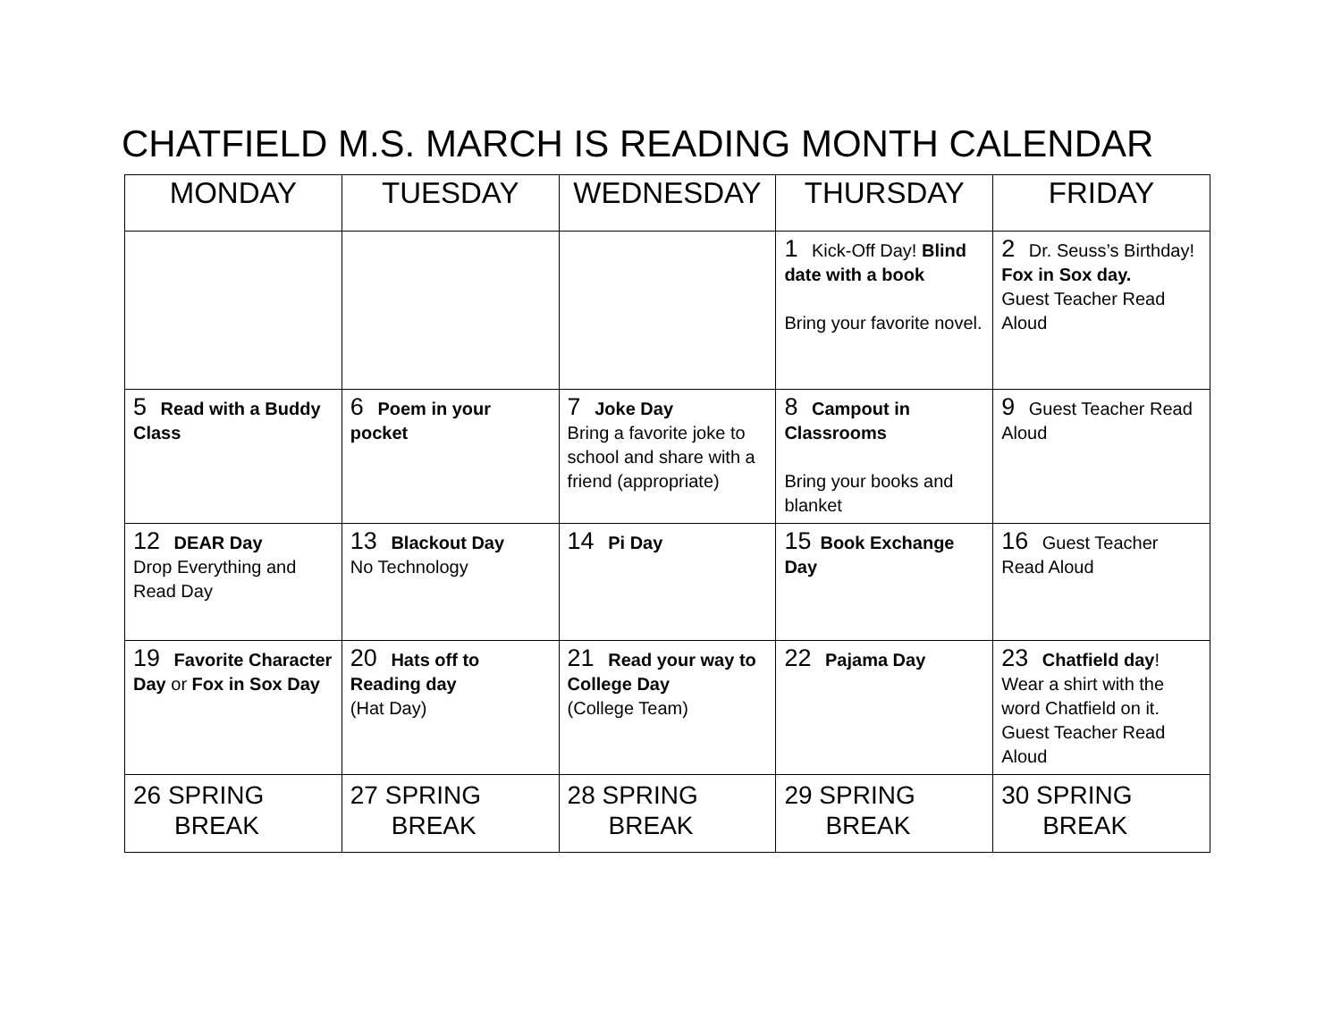CHATFIELD M.S. MARCH IS READING MONTH CALENDAR
| MONDAY | TUESDAY | WEDNESDAY | THURSDAY | FRIDAY |
| --- | --- | --- | --- | --- |
| | | | 1 Kick-Off Day! Blind date with a book Bring your favorite novel. | 2 Dr. Seuss’s Birthday! Fox in Sox day. Guest Teacher Read Aloud |
| 5 Read with a Buddy Class | 6 Poem in your pocket | 7 Joke Day Bring a favorite joke to school and share with a friend (appropriate) | 8 Campout in Classrooms Bring your books and blanket | 9 Guest Teacher Read Aloud |
| 12 DEAR Day Drop Everything and Read Day | 13 Blackout Day No Technology | 14 Pi Day | 15 Book Exchange Day | 16 Guest Teacher Read Aloud |
| 19 Favorite Character Day or Fox in Sox Day | 20 Hats off to Reading day (Hat Day) | 21 Read your way to College Day (College Team) | 22 Pajama Day | 23 Chatfield day ! Wear a shirt with the word Chatfield on it. Guest Teacher Read Aloud |
| 26 SPRING BREAK | 27 SPRING BREAK | 28 SPRING BREAK | 29 SPRING BREAK | 30 SPRING BREAK |